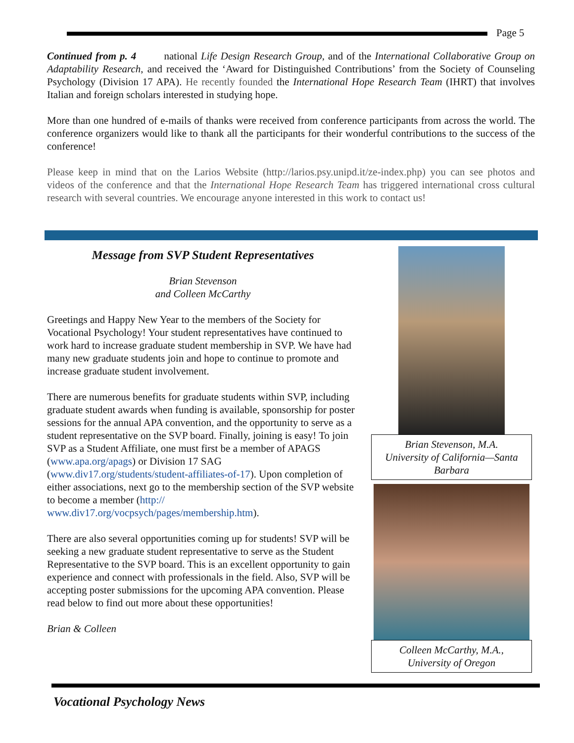Page 5
Continued from p. 4 national Life Design Research Group, and of the International Collaborative Group on Adaptability Research, and received the ‘Award for Distinguished Contributions’ from the Society of Counseling Psychology (Division 17 APA). He recently founded the International Hope Research Team (IHRT) that involves Italian and foreign scholars interested in studying hope.
More than one hundred of e-mails of thanks were received from conference participants from across the world. The conference organizers would like to thank all the participants for their wonderful contributions to the success of the conference!
Please keep in mind that on the Larios Website (http://larios.psy.unipd.it/ze-index.php) you can see photos and videos of the conference and that the International Hope Research Team has triggered international cross cultural research with several countries. We encourage anyone interested in this work to contact us!
Message from SVP Student Representatives
Brian Stevenson
and Colleen McCarthy
Greetings and Happy New Year to the members of the Society for Vocational Psychology! Your student representatives have continued to work hard to increase graduate student membership in SVP. We have had many new graduate students join and hope to continue to promote and increase graduate student involvement.
There are numerous benefits for graduate students within SVP, including graduate student awards when funding is available, sponsorship for poster sessions for the annual APA convention, and the opportunity to serve as a student representative on the SVP board. Finally, joining is easy! To join SVP as a Student Affiliate, one must first be a member of APAGS (www.apa.org/apags) or Division 17 SAG (www.div17.org/students/student-affiliates-of-17). Upon completion of either associations, next go to the membership section of the SVP website to become a member (http:// www.div17.org/vocpsych/pages/membership.htm).
There are also several opportunities coming up for students! SVP will be seeking a new graduate student representative to serve as the Student Representative to the SVP board. This is an excellent opportunity to gain experience and connect with professionals in the field. Also, SVP will be accepting poster submissions for the upcoming APA convention. Please read below to find out more about these opportunities!
Brian & Colleen
Brian Stevenson, M.A.
University of California—Santa Barbara
Colleen McCarthy, M.A.,
University of Oregon
Vocational Psychology News